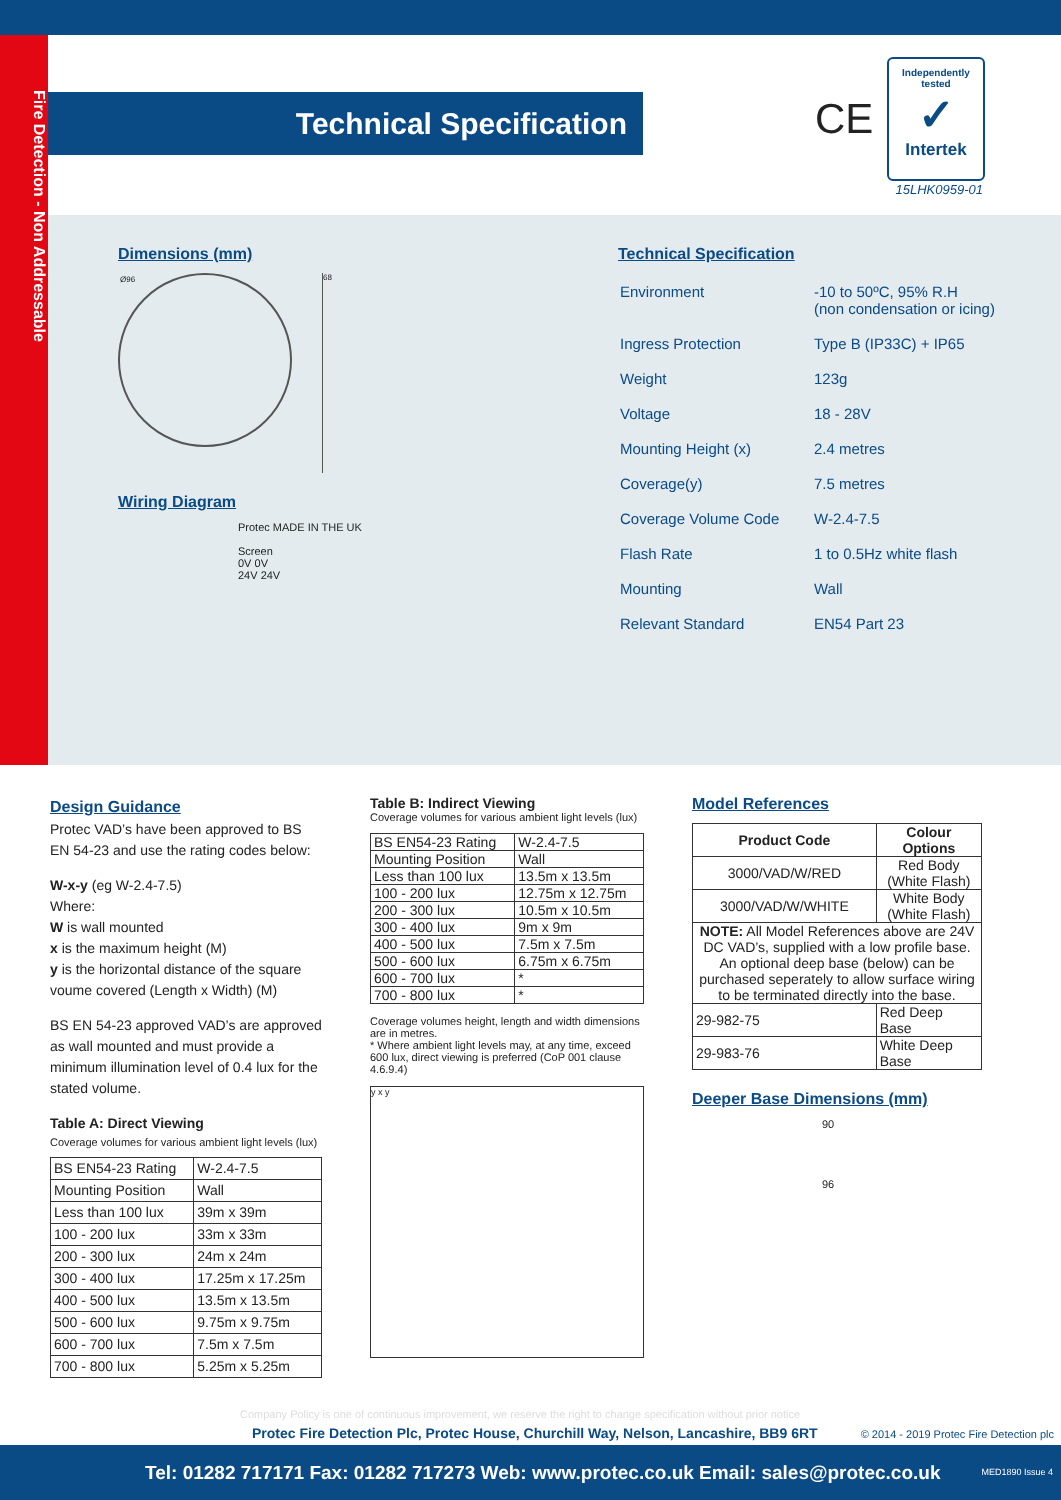Fire Detection - Non Addressable
Technical Specification CE
Independently tested
✓
Intertek
15LHK0959-01
Dimensions (mm)
Ø96
68
Wiring Diagram
Protec MADE IN THE UK
Screen
0V 0V
24V 24V
Technical Specification
| Environment | -10 to 50ºC, 95% R.H (non condensation or icing) |
| Ingress Protection | Type B (IP33C) + IP65 |
| Weight | 123g |
| Voltage | 18 - 28V |
| Mounting Height (x) | 2.4 metres |
| Coverage(y) | 7.5 metres |
| Coverage Volume Code | W-2.4-7.5 |
| Flash Rate | 1 to 0.5Hz white flash |
| Mounting | Wall |
| Relevant Standard | EN54 Part 23 |
Design Guidance
Protec VAD’s have been approved to BS EN 54-23 and use the rating codes below:
W-x-y (eg W-2.4-7.5)
Where:
W is wall mounted
x is the maximum height (M)
y is the horizontal distance of the square voume covered (Length x Width) (M)
BS EN 54-23 approved VAD’s are approved as wall mounted and must provide a minimum illumination level of 0.4 lux for the stated volume.
Table A: Direct Viewing
Coverage volumes for various ambient light levels (lux)
| BS EN54-23 Rating | W-2.4-7.5 |
| Mounting Position | Wall |
| Less than 100 lux | 39m x 39m |
| 100 - 200 lux | 33m x 33m |
| 200 - 300 lux | 24m x 24m |
| 300 - 400 lux | 17.25m x 17.25m |
| 400 - 500 lux | 13.5m x 13.5m |
| 500 - 600 lux | 9.75m x 9.75m |
| 600 - 700 lux | 7.5m x 7.5m |
| 700 - 800 lux | 5.25m x 5.25m |
Table B: Indirect Viewing
Coverage volumes for various ambient light levels (lux)
| BS EN54-23 Rating | W-2.4-7.5 |
| Mounting Position | Wall |
| Less than 100 lux | 13.5m x 13.5m |
| 100 - 200 lux | 12.75m x 12.75m |
| 200 - 300 lux | 10.5m x 10.5m |
| 300 - 400 lux | 9m x 9m |
| 400 - 500 lux | 7.5m x 7.5m |
| 500 - 600 lux | 6.75m x 6.75m |
| 600 - 700 lux | * |
| 700 - 800 lux | * |
Coverage volumes height, length and width dimensions are in metres.
* Where ambient light levels may, at any time, exceed 600 lux, direct viewing is preferred (CoP 001 clause 4.6.9.4)
y x y
Model References
| Product Code | Colour Options |
| --- | --- |
| 3000/VAD/W/RED | Red Body (White Flash) |
| 3000/VAD/W/WHITE | White Body (White Flash) |
| NOTE: All Model References above are 24V DC VAD’s, supplied with a low profile base. An optional deep base (below) can be purchased seperately to allow surface wiring to be terminated directly into the base. | |
| 29-982-75 | Red Deep Base |
| 29-983-76 | White Deep Base |
Deeper Base Dimensions (mm)
90
96
Company Policy is one of continuous improvement, we reserve the right to change specification without prior notice
Protec Fire Detection Plc, Protec House, Churchill Way, Nelson, Lancashire, BB9 6RT
© 2014 - 2019 Protec Fire Detection plc
Tel: 01282 717171 Fax: 01282 717273 Web: www.protec.co.uk Email: sales@protec.co.uk MED1890 Issue 4